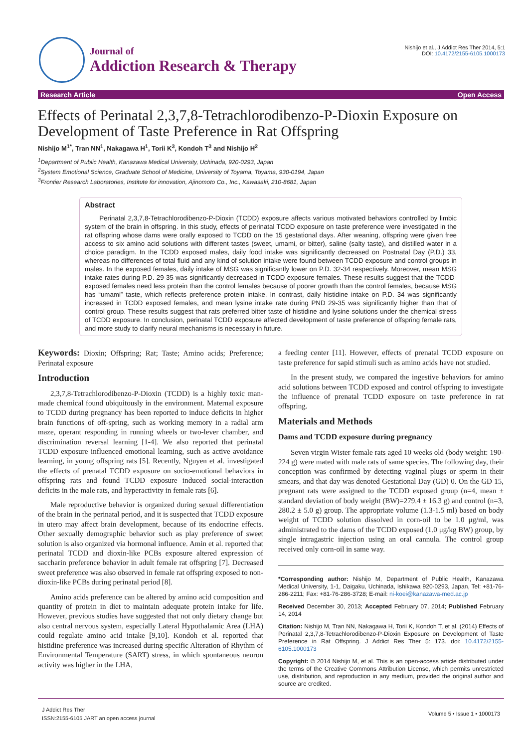Journal of
Addiction Research & Therapy
Nishijo et al., J Addict Res Ther 2014, 5:1
DOI: 10.4172/2155-6105.1000173
Research Article Open Access
Effects of Perinatal 2,3,7,8-Tetrachlorodibenzo-P-Dioxin Exposure on Development of Taste Preference in Rat Offspring
Nishijo M<sup>1*</sup>, Tran NN<sup>1</sup>, Nakagawa H<sup>1</sup>, Torii K<sup>3</sup>, Kondoh T<sup>3</sup> and Nishijo H<sup>2</sup>
<sup>1</sup> Department of Public Health, Kanazawa Medical University, Uchinada, 920-0293, Japan
<sup>2</sup> System Emotional Science, Graduate School of Medicine, University of Toyama, Toyama, 930-0194, Japan
<sup>3</sup> Frontier Research Laboratories, Institute for innovation, Ajinomoto Co., Inc., Kawasaki, 210-8681, Japan
Abstract
Perinatal 2,3,7,8-Tetrachlorodibenzo-P-Dioxin (TCDD) exposure affects various motivated behaviors controlled by limbic system of the brain in offspring. In this study, effects of perinatal TCDD exposure on taste preference were investigated in the rat offspring whose dams were orally exposed to TCDD on the 15 gestational days. After weaning, offspring were given free access to six amino acid solutions with different tastes (sweet, umami, or bitter), saline (salty taste), and distilled water in a choice paradigm. In the TCDD exposed males, daily food intake was significantly decreased on Postnatal Day (P.D.) 33, whereas no differences of total fluid and any kind of solution intake were found between TCDD exposure and control groups in males. In the exposed females, daily intake of MSG was significantly lower on P.D. 32-34 respectively. Moreover, mean MSG intake rates during P.D. 29-35 was significantly decreased in TCDD exposure females. These results suggest that the TCDD-exposed females need less protein than the control females because of poorer growth than the control females, because MSG has “umami” taste, which reflects preference protein intake. In contrast, daily histidine intake on P.D. 34 was significantly increased in TCDD exposed females, and mean lysine intake rate during PND 29-35 was significantly higher than that of control group. These results suggest that rats preferred bitter taste of histidine and lysine solutions under the chemical stress of TCDD exposure. In conclusion, perinatal TCDD exposure affected development of taste preference of offspring female rats, and more study to clarify neural mechanisms is necessary in future.
Keywords: Dioxin; Offspring; Rat; Taste; Amino acids; Preference; Perinatal exposure
Introduction
2,3,7,8-Tetrachlorodibenzo-P-Dioxin (TCDD) is a highly toxic man-made chemical found ubiquitously in the environment. Maternal exposure to TCDD during pregnancy has been reported to induce deficits in higher brain functions of off-spring, such as working memory in a radial arm maze, operant responding in running wheels or two-lever chamber, and discrimination reversal learning [1-4]. We also reported that perinatal TCDD exposure influenced emotional learning, such as active avoidance learning, in young offspring rats [5]. Recently, Nguyen et al. investigated the effects of prenatal TCDD exposure on socio-emotional behaviors in offspring rats and found TCDD exposure induced social-interaction deficits in the male rats, and hyperactivity in female rats [6].
Male reproductive behavior is organized during sexual differentiation of the brain in the perinatal period, and it is suspected that TCDD exposure in utero may affect brain development, because of its endocrine effects. Other sexually demographic behavior such as play preference of sweet solution is also organized via hormonal influence. Amin et al. reported that perinatal TCDD and dioxin-like PCBs exposure altered expression of saccharin preference behavior in adult female rat offspring [7]. Decreased sweet preference was also observed in female rat offspring exposed to non-dioxin-like PCBs during perinatal period [8].
Amino acids preference can be altered by amino acid composition and quantity of protein in diet to maintain adequate protein intake for life. However, previous studies have suggested that not only dietary change but also central nervous system, especially Lateral Hypothalamic Area (LHA) could regulate amino acid intake [9,10]. Kondoh et al. reported that histidine preference was increased during specific Alteration of Rhythm of Environmental Temperature (SART) stress, in which spontaneous neuron activity was higher in the LHA,
a feeding center [11]. However, effects of prenatal TCDD exposure on taste preference for sapid stimuli such as amino acids have not studied.
In the present study, we compared the ingestive behaviors for amino acid solutions between TCDD exposed and control offspring to investigate the influence of prenatal TCDD exposure on taste preference in rat offspring.
Materials and Methods
Dams and TCDD exposure during pregnancy
Seven virgin Wister female rats aged 10 weeks old (body weight: 190-224 g) were mated with male rats of same species. The following day, their conception was confirmed by detecting vaginal plugs or sperm in their smears, and that day was denoted Gestational Day (GD) 0. On the GD 15, pregnant rats were assigned to the TCDD exposed group (n=4, mean ± standard deviation of body weight (BW)=279.4 ± 16.3 g) and control (n=3, 280.2 ± 5.0 g) group. The appropriate volume (1.3-1.5 ml) based on body weight of TCDD solution dissolved in corn-oil to be 1.0 μg/ml, was administrated to the dams of the TCDD exposed (1.0 μg/kg BW) group, by single intragastric injection using an oral cannula. The control group received only corn-oil in same way.
*Corresponding author: Nishijo M, Department of Public Health, Kanazawa Medical University, 1-1, Daigaku, Uchinada, Ishikawa 920-0293, Japan, Tel: +81-76-286-2211; Fax: +81-76-286-3728; E-mail: ni-koei@kanazawa-med.ac.jp
Received December 30, 2013; Accepted February 07, 2014; Published February 14, 2014
Citation: Nishijo M, Tran NN, Nakagawa H, Torii K, Kondoh T, et al. (2014) Effects of Perinatal 2,3,7,8-Tetrachlorodibenzo-P-Dioxin Exposure on Development of Taste Preference in Rat Offspring. J Addict Res Ther 5: 173. doi: 10.4172/2155-6105.1000173
Copyright: © 2014 Nishijo M, et al. This is an open-access article distributed under the terms of the Creative Commons Attribution License, which permits unrestricted use, distribution, and reproduction in any medium, provided the original author and source are credited.
J Addict Res Ther
ISSN:2155-6105 JART an open access journal
Volume 5 • Issue 1 • 1000173